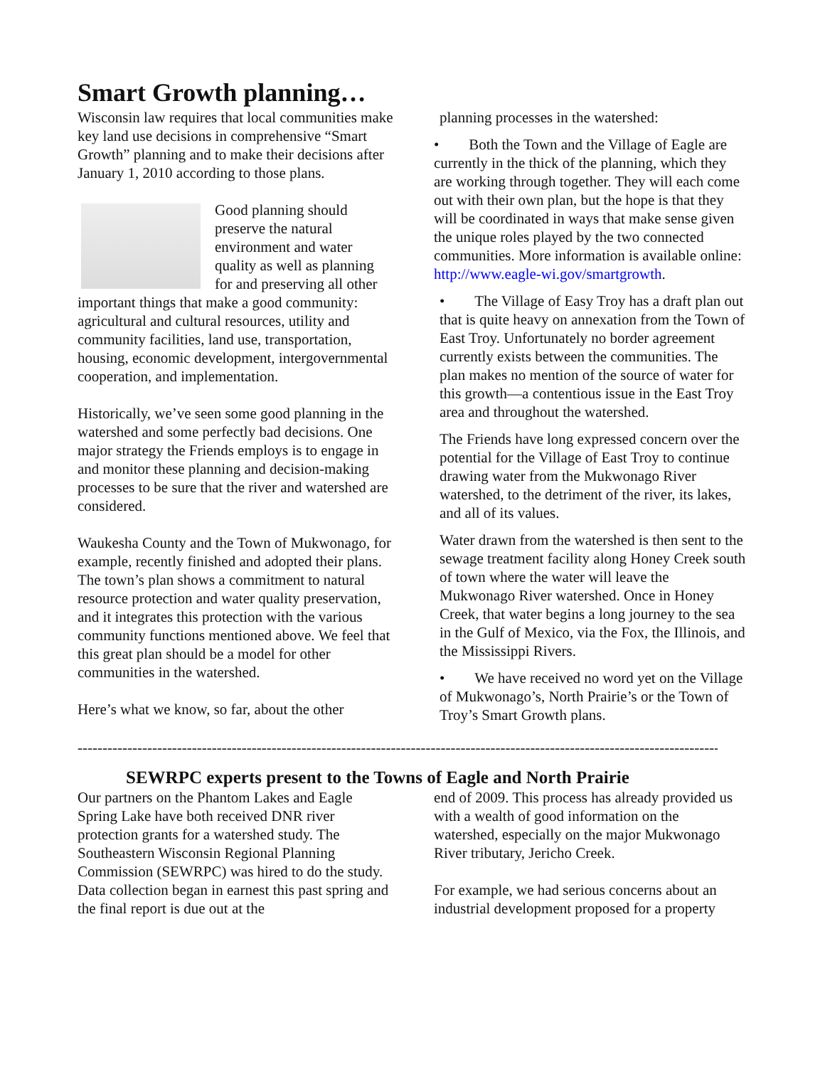Smart Growth planning…
Wisconsin law requires that local communities make key land use decisions in comprehensive “Smart Growth” planning and to make their decisions after January 1, 2010 according to those plans.
Good planning should preserve the natural environment and water quality as well as planning for and preserving all other important things that make a good community: agricultural and cultural resources, utility and community facilities, land use, transportation, housing, economic development, intergovernmental cooperation, and implementation.
Historically, we’ve seen some good planning in the watershed and some perfectly bad decisions. One major strategy the Friends employs is to engage in and monitor these planning and decision-making processes to be sure that the river and watershed are considered.
Waukesha County and the Town of Mukwonago, for example, recently finished and adopted their plans. The town’s plan shows a commitment to natural resource protection and water quality preservation, and it integrates this protection with the various community functions mentioned above. We feel that this great plan should be a model for other communities in the watershed.
Here’s what we know, so far, about the other
planning processes in the watershed:
• Both the Town and the Village of Eagle are currently in the thick of the planning, which they are working through together. They will each come out with their own plan, but the hope is that they will be coordinated in ways that make sense given the unique roles played by the two connected communities. More information is available online: http://www.eagle-wi.gov/smartgrowth.
• The Village of Easy Troy has a draft plan out that is quite heavy on annexation from the Town of East Troy. Unfortunately no border agreement currently exists between the communities. The plan makes no mention of the source of water for this growth—a contentious issue in the East Troy area and throughout the watershed.
The Friends have long expressed concern over the potential for the Village of East Troy to continue drawing water from the Mukwonago River watershed, to the detriment of the river, its lakes, and all of its values.
Water drawn from the watershed is then sent to the sewage treatment facility along Honey Creek south of town where the water will leave the Mukwonago River watershed. Once in Honey Creek, that water begins a long journey to the sea in the Gulf of Mexico, via the Fox, the Illinois, and the Mississippi Rivers.
• We have received no word yet on the Village of Mukwonago’s, North Prairie’s or the Town of Troy’s Smart Growth plans.
------------------------------------------------------------------------------------------------------------------------------------
SEWRPC experts present to the Towns of Eagle and North Prairie
Our partners on the Phantom Lakes and Eagle Spring Lake have both received DNR river protection grants for a watershed study. The Southeastern Wisconsin Regional Planning Commission (SEWRPC) was hired to do the study. Data collection began in earnest this past spring and the final report is due out at the
end of 2009. This process has already provided us with a wealth of good information on the watershed, especially on the major Mukwonago River tributary, Jericho Creek.
For example, we had serious concerns about an industrial development proposed for a property